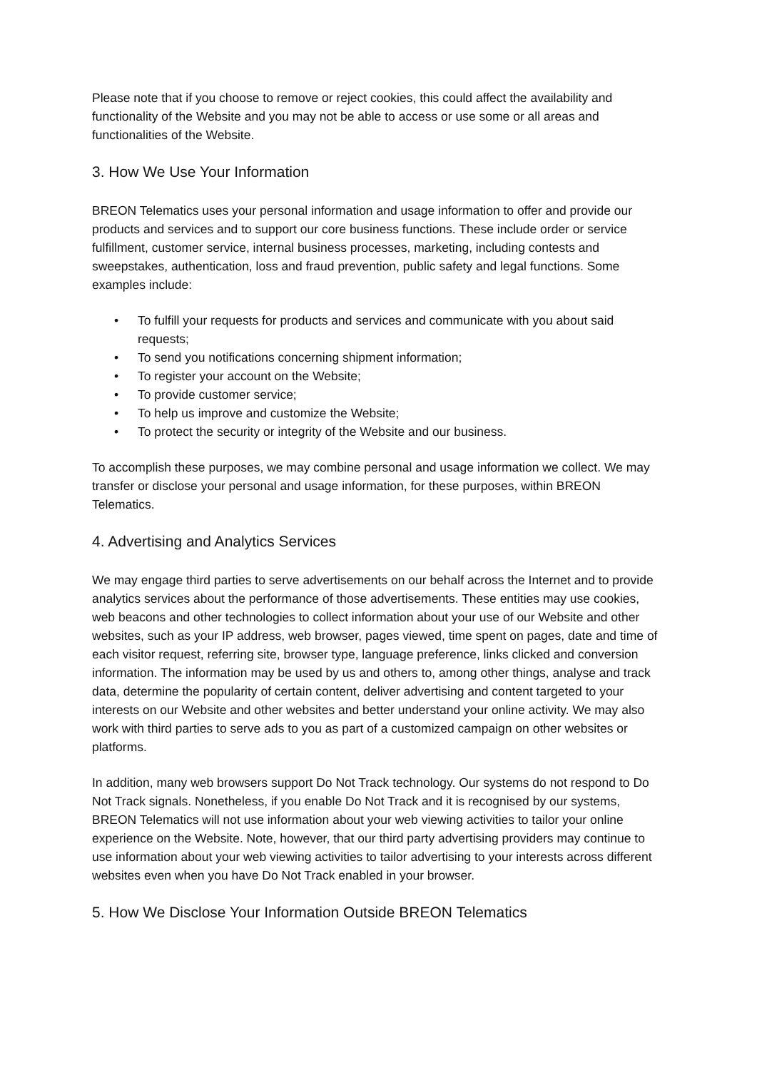Please note that if you choose to remove or reject cookies, this could affect the availability and functionality of the Website and you may not be able to access or use some or all areas and functionalities of the Website.
3. How We Use Your Information
BREON Telematics uses your personal information and usage information to offer and provide our products and services and to support our core business functions. These include order or service fulfillment, customer service, internal business processes, marketing, including contests and sweepstakes, authentication, loss and fraud prevention, public safety and legal functions. Some examples include:
• To fulfill your requests for products and services and communicate with you about said requests;
• To send you notifications concerning shipment information;
• To register your account on the Website;
• To provide customer service;
• To help us improve and customize the Website;
• To protect the security or integrity of the Website and our business.
To accomplish these purposes, we may combine personal and usage information we collect. We may transfer or disclose your personal and usage information, for these purposes, within BREON Telematics.
4. Advertising and Analytics Services
We may engage third parties to serve advertisements on our behalf across the Internet and to provide analytics services about the performance of those advertisements. These entities may use cookies, web beacons and other technologies to collect information about your use of our Website and other websites, such as your IP address, web browser, pages viewed, time spent on pages, date and time of each visitor request, referring site, browser type, language preference, links clicked and conversion information. The information may be used by us and others to, among other things, analyse and track data, determine the popularity of certain content, deliver advertising and content targeted to your interests on our Website and other websites and better understand your online activity. We may also work with third parties to serve ads to you as part of a customized campaign on other websites or platforms.
In addition, many web browsers support Do Not Track technology. Our systems do not respond to Do Not Track signals. Nonetheless, if you enable Do Not Track and it is recognised by our systems, BREON Telematics will not use information about your web viewing activities to tailor your online experience on the Website. Note, however, that our third party advertising providers may continue to use information about your web viewing activities to tailor advertising to your interests across different websites even when you have Do Not Track enabled in your browser.
5. How We Disclose Your Information Outside BREON Telematics